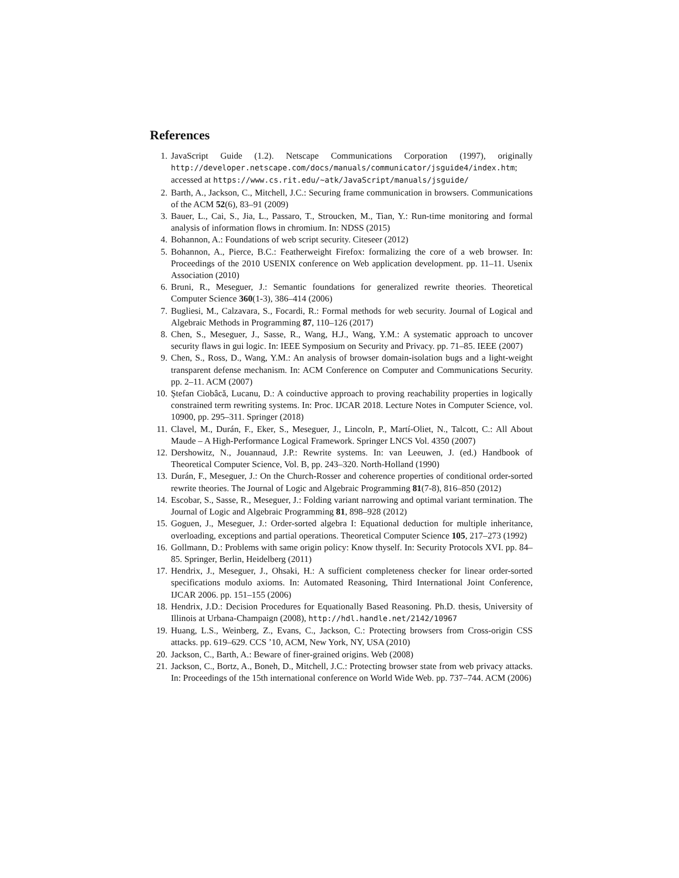References
1. JavaScript Guide (1.2). Netscape Communications Corporation (1997), originally http://developer.netscape.com/docs/manuals/communicator/jsguide4/index.htm; accessed at https://www.cs.rit.edu/~atk/JavaScript/manuals/jsguide/
2. Barth, A., Jackson, C., Mitchell, J.C.: Securing frame communication in browsers. Communications of the ACM 52(6), 83–91 (2009)
3. Bauer, L., Cai, S., Jia, L., Passaro, T., Stroucken, M., Tian, Y.: Run-time monitoring and formal analysis of information flows in chromium. In: NDSS (2015)
4. Bohannon, A.: Foundations of web script security. Citeseer (2012)
5. Bohannon, A., Pierce, B.C.: Featherweight Firefox: formalizing the core of a web browser. In: Proceedings of the 2010 USENIX conference on Web application development. pp. 11–11. Usenix Association (2010)
6. Bruni, R., Meseguer, J.: Semantic foundations for generalized rewrite theories. Theoretical Computer Science 360(1-3), 386–414 (2006)
7. Bugliesi, M., Calzavara, S., Focardi, R.: Formal methods for web security. Journal of Logical and Algebraic Methods in Programming 87, 110–126 (2017)
8. Chen, S., Meseguer, J., Sasse, R., Wang, H.J., Wang, Y.M.: A systematic approach to uncover security flaws in gui logic. In: IEEE Symposium on Security and Privacy. pp. 71–85. IEEE (2007)
9. Chen, S., Ross, D., Wang, Y.M.: An analysis of browser domain-isolation bugs and a light-weight transparent defense mechanism. In: ACM Conference on Computer and Communications Security. pp. 2–11. ACM (2007)
10. Ştefan Ciobâcă, Lucanu, D.: A coinductive approach to proving reachability properties in logically constrained term rewriting systems. In: Proc. IJCAR 2018. Lecture Notes in Computer Science, vol. 10900, pp. 295–311. Springer (2018)
11. Clavel, M., Durán, F., Eker, S., Meseguer, J., Lincoln, P., Martí-Oliet, N., Talcott, C.: All About Maude – A High-Performance Logical Framework. Springer LNCS Vol. 4350 (2007)
12. Dershowitz, N., Jouannaud, J.P.: Rewrite systems. In: van Leeuwen, J. (ed.) Handbook of Theoretical Computer Science, Vol. B, pp. 243–320. North-Holland (1990)
13. Durán, F., Meseguer, J.: On the Church-Rosser and coherence properties of conditional order-sorted rewrite theories. The Journal of Logic and Algebraic Programming 81(7-8), 816–850 (2012)
14. Escobar, S., Sasse, R., Meseguer, J.: Folding variant narrowing and optimal variant termination. The Journal of Logic and Algebraic Programming 81, 898–928 (2012)
15. Goguen, J., Meseguer, J.: Order-sorted algebra I: Equational deduction for multiple inheritance, overloading, exceptions and partial operations. Theoretical Computer Science 105, 217–273 (1992)
16. Gollmann, D.: Problems with same origin policy: Know thyself. In: Security Protocols XVI. pp. 84–85. Springer, Berlin, Heidelberg (2011)
17. Hendrix, J., Meseguer, J., Ohsaki, H.: A sufficient completeness checker for linear order-sorted specifications modulo axioms. In: Automated Reasoning, Third International Joint Conference, IJCAR 2006. pp. 151–155 (2006)
18. Hendrix, J.D.: Decision Procedures for Equationally Based Reasoning. Ph.D. thesis, University of Illinois at Urbana-Champaign (2008), http://hdl.handle.net/2142/10967
19. Huang, L.S., Weinberg, Z., Evans, C., Jackson, C.: Protecting browsers from Cross-origin CSS attacks. pp. 619–629. CCS ’10, ACM, New York, NY, USA (2010)
20. Jackson, C., Barth, A.: Beware of finer-grained origins. Web (2008)
21. Jackson, C., Bortz, A., Boneh, D., Mitchell, J.C.: Protecting browser state from web privacy attacks. In: Proceedings of the 15th international conference on World Wide Web. pp. 737–744. ACM (2006)